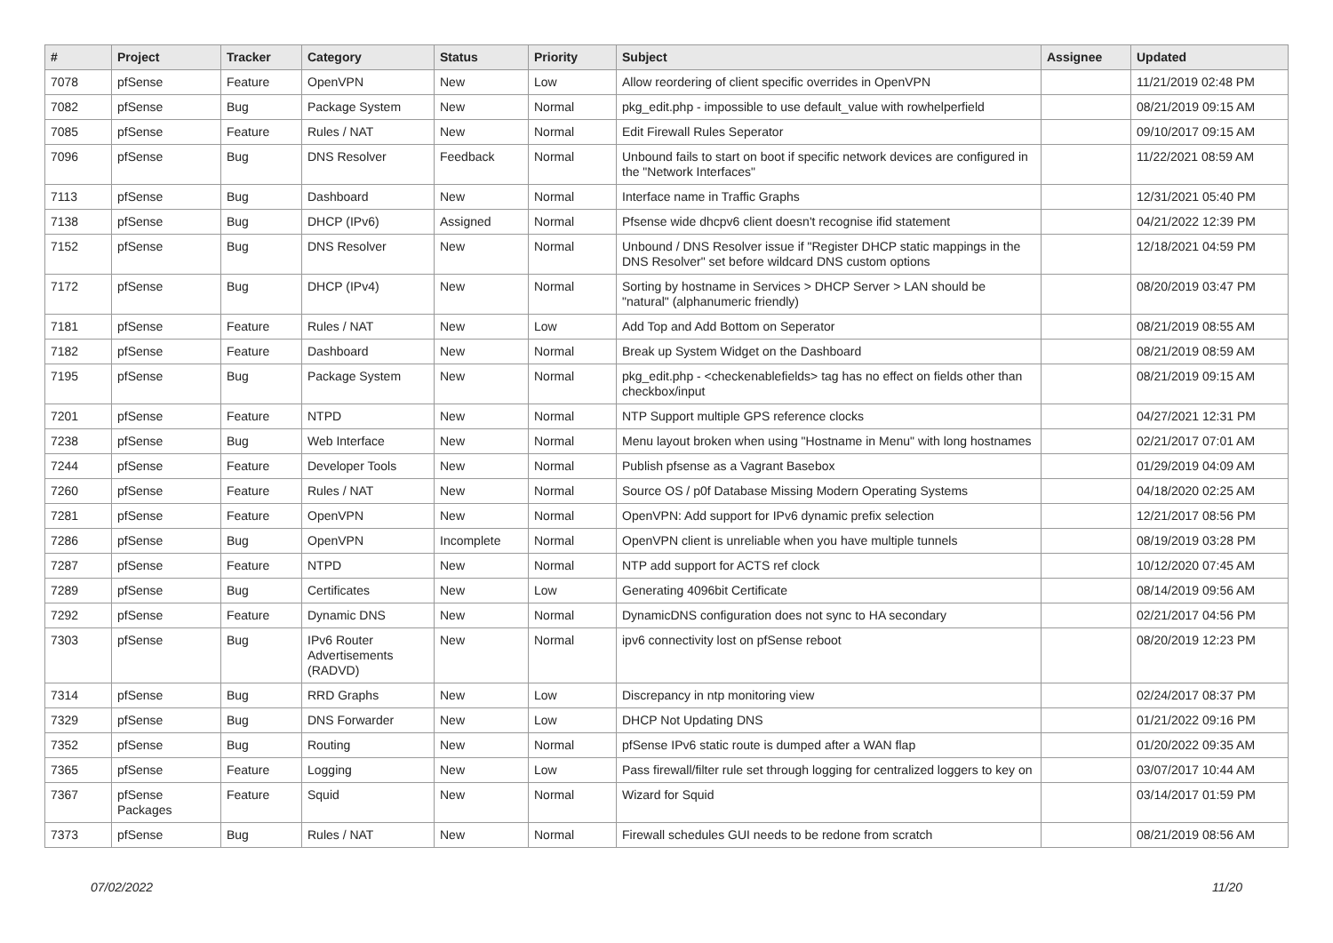| # | Project | Tracker | Category | Status | Priority | Subject | Assignee | Updated |
| --- | --- | --- | --- | --- | --- | --- | --- | --- |
| 7078 | pfSense | Feature | OpenVPN | New | Low | Allow reordering of client specific overrides in OpenVPN | | 11/21/2019 02:48 PM |
| 7082 | pfSense | Bug | Package System | New | Normal | pkg_edit.php - impossible to use default_value with rowhelperfield | | 08/21/2019 09:15 AM |
| 7085 | pfSense | Feature | Rules / NAT | New | Normal | Edit Firewall Rules Seperator | | 09/10/2017 09:15 AM |
| 7096 | pfSense | Bug | DNS Resolver | Feedback | Normal | Unbound fails to start on boot if specific network devices are configured in the "Network Interfaces" | | 11/22/2021 08:59 AM |
| 7113 | pfSense | Bug | Dashboard | New | Normal | Interface name in Traffic Graphs | | 12/31/2021 05:40 PM |
| 7138 | pfSense | Bug | DHCP (IPv6) | Assigned | Normal | Pfsense wide dhcpv6 client doesn't recognise ifid statement | | 04/21/2022 12:39 PM |
| 7152 | pfSense | Bug | DNS Resolver | New | Normal | Unbound / DNS Resolver issue if "Register DHCP static mappings in the DNS Resolver" set before wildcard DNS custom options | | 12/18/2021 04:59 PM |
| 7172 | pfSense | Bug | DHCP (IPv4) | New | Normal | Sorting by hostname in Services > DHCP Server > LAN should be "natural" (alphanumeric friendly) | | 08/20/2019 03:47 PM |
| 7181 | pfSense | Feature | Rules / NAT | New | Low | Add Top and Add Bottom on Seperator | | 08/21/2019 08:55 AM |
| 7182 | pfSense | Feature | Dashboard | New | Normal | Break up System Widget on the Dashboard | | 08/21/2019 08:59 AM |
| 7195 | pfSense | Bug | Package System | New | Normal | pkg_edit.php - <checkenablefields> tag has no effect on fields other than checkbox/input | | 08/21/2019 09:15 AM |
| 7201 | pfSense | Feature | NTPD | New | Normal | NTP Support multiple GPS reference clocks | | 04/27/2021 12:31 PM |
| 7238 | pfSense | Bug | Web Interface | New | Normal | Menu layout broken when using "Hostname in Menu" with long hostnames | | 02/21/2017 07:01 AM |
| 7244 | pfSense | Feature | Developer Tools | New | Normal | Publish pfsense as a Vagrant Basebox | | 01/29/2019 04:09 AM |
| 7260 | pfSense | Feature | Rules / NAT | New | Normal | Source OS / p0f Database Missing Modern Operating Systems | | 04/18/2020 02:25 AM |
| 7281 | pfSense | Feature | OpenVPN | New | Normal | OpenVPN: Add support for IPv6 dynamic prefix selection | | 12/21/2017 08:56 PM |
| 7286 | pfSense | Bug | OpenVPN | Incomplete | Normal | OpenVPN client is unreliable when you have multiple tunnels | | 08/19/2019 03:28 PM |
| 7287 | pfSense | Feature | NTPD | New | Normal | NTP add support for ACTS ref clock | | 10/12/2020 07:45 AM |
| 7289 | pfSense | Bug | Certificates | New | Low | Generating 4096bit Certificate | | 08/14/2019 09:56 AM |
| 7292 | pfSense | Feature | Dynamic DNS | New | Normal | DynamicDNS configuration does not sync to HA secondary | | 02/21/2017 04:56 PM |
| 7303 | pfSense | Bug | IPv6 Router Advertisements (RADVD) | New | Normal | ipv6 connectivity lost on pfSense reboot | | 08/20/2019 12:23 PM |
| 7314 | pfSense | Bug | RRD Graphs | New | Low | Discrepancy in ntp monitoring view | | 02/24/2017 08:37 PM |
| 7329 | pfSense | Bug | DNS Forwarder | New | Low | DHCP Not Updating DNS | | 01/21/2022 09:16 PM |
| 7352 | pfSense | Bug | Routing | New | Normal | pfSense IPv6 static route is dumped after a WAN flap | | 01/20/2022 09:35 AM |
| 7365 | pfSense | Feature | Logging | New | Low | Pass firewall/filter rule set through logging for centralized loggers to key on | | 03/07/2017 10:44 AM |
| 7367 | pfSense Packages | Feature | Squid | New | Normal | Wizard for Squid | | 03/14/2017 01:59 PM |
| 7373 | pfSense | Bug | Rules / NAT | New | Normal | Firewall schedules GUI needs to be redone from scratch | | 08/21/2019 08:56 AM |
07/02/2022 11/20